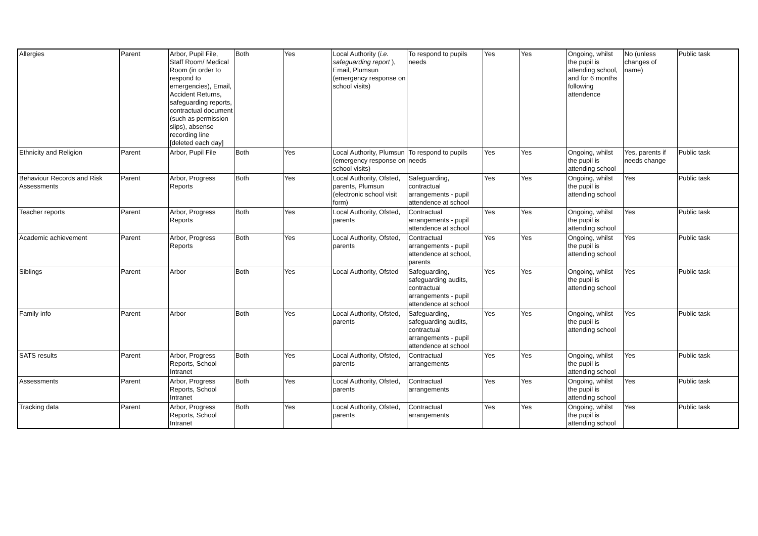| Allergies | Parent | Arbor, Pupil File, Staff Room/ Medical Room (in order to respond to emergencies), Email, Accident Returns, safeguarding reports, contractual document (such as permission slips), absense recording line [deleted each day] | Both | Yes | Local Authority ( i.e. safeguarding report ), Email, Plumsun (emergency response on school visits) | To respond to pupils needs | Yes | Yes | Ongoing, whilst the pupil is attending school, and for 6 months following attendence | No (unless changes of name) | Public task |
| Ethnicity and Religion | Parent | Arbor, Pupil File | Both | Yes | Local Authority, Plumsun (emergency response on school visits) | To respond to pupils needs | Yes | Yes | Ongoing, whilst the pupil is attending school | Yes, parents if needs change | Public task |
| Behaviour Records and Risk Assessments | Parent | Arbor, Progress Reports | Both | Yes | Local Authority, Ofsted, parents, Plumsun (electronic school visit form) | Safeguarding, contractual arrangements - pupil attendence at school | Yes | Yes | Ongoing, whilst the pupil is attending school | Yes | Public task |
| Teacher reports | Parent | Arbor, Progress Reports | Both | Yes | Local Authority, Ofsted, parents | Contractual arrangements - pupil attendence at school | Yes | Yes | Ongoing, whilst the pupil is attending school | Yes | Public task |
| Academic achievement | Parent | Arbor, Progress Reports | Both | Yes | Local Authority, Ofsted, parents | Contractual arrangements - pupil attendence at school, parents | Yes | Yes | Ongoing, whilst the pupil is attending school | Yes | Public task |
| Siblings | Parent | Arbor | Both | Yes | Local Authority, Ofsted | Safeguarding, safeguarding audits, contractual arrangements - pupil attendence at school | Yes | Yes | Ongoing, whilst the pupil is attending school | Yes | Public task |
| Family info | Parent | Arbor | Both | Yes | Local Authority, Ofsted, parents | Safeguarding, safeguarding audits, contractual arrangements - pupil attendence at school | Yes | Yes | Ongoing, whilst the pupil is attending school | Yes | Public task |
| SATS results | Parent | Arbor, Progress Reports, School Intranet | Both | Yes | Local Authority, Ofsted, parents | Contractual arrangements | Yes | Yes | Ongoing, whilst the pupil is attending school | Yes | Public task |
| Assessments | Parent | Arbor, Progress Reports, School Intranet | Both | Yes | Local Authority, Ofsted, parents | Contractual arrangements | Yes | Yes | Ongoing, whilst the pupil is attending school | Yes | Public task |
| Tracking data | Parent | Arbor, Progress Reports, School Intranet | Both | Yes | Local Authority, Ofsted, parents | Contractual arrangements | Yes | Yes | Ongoing, whilst the pupil is attending school | Yes | Public task |